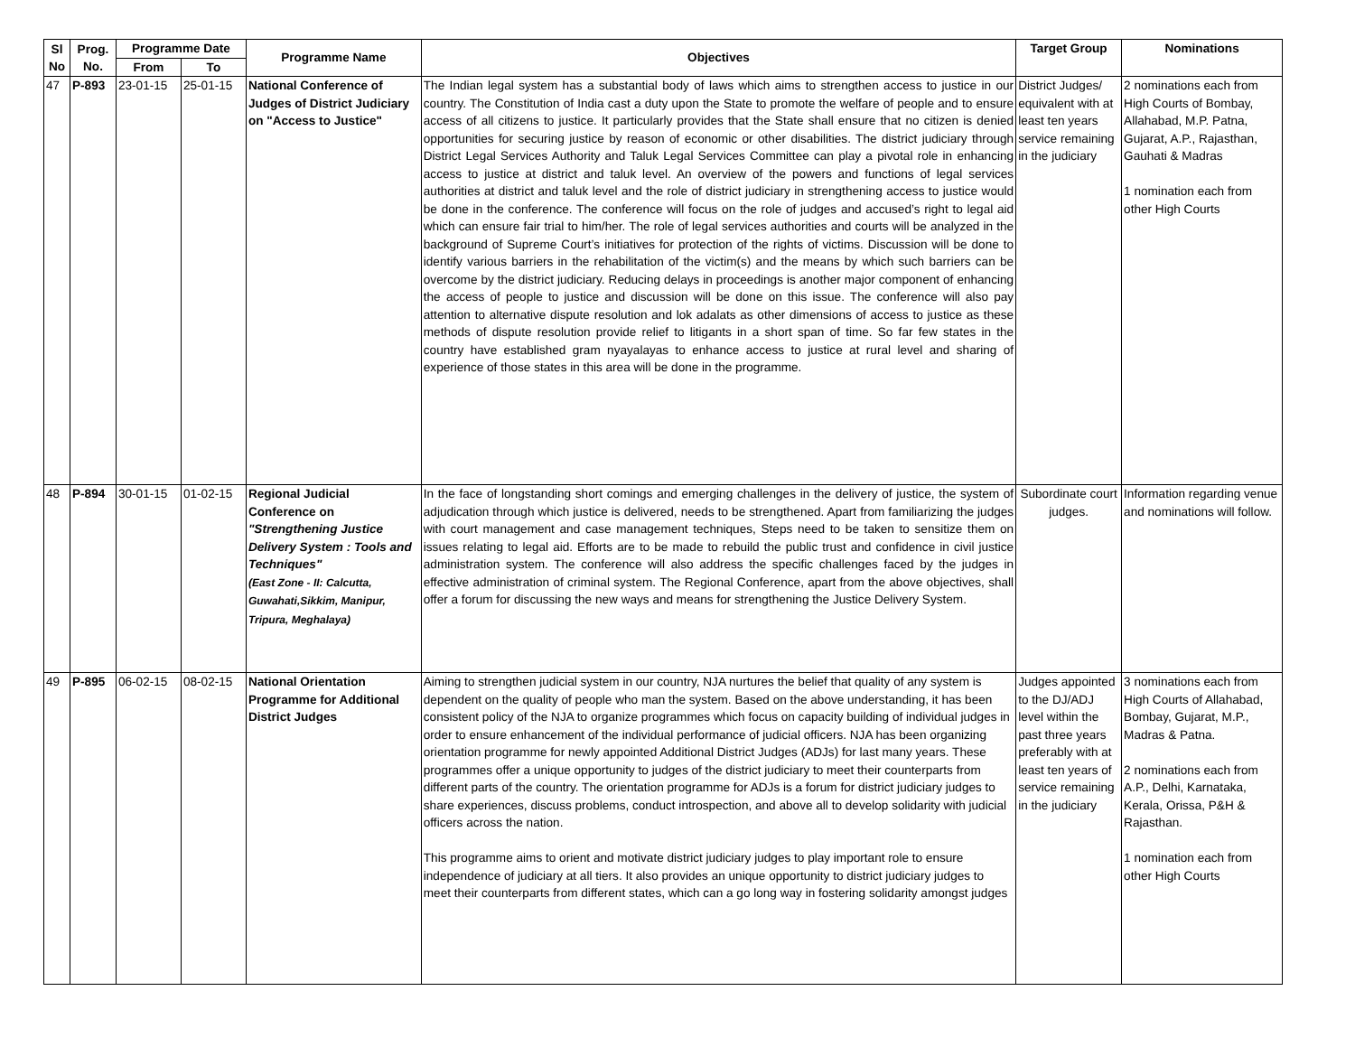| Sl No | Prog. No. | Programme Date | | Programme Name | Objectives | Target Group | Nominations |
| --- | --- | --- | --- | --- | --- | --- | --- |
| | | From | To | | | | |
| 47 | P-893 | 23-01-15 | 25-01-15 | National Conference of Judges of District Judiciary on "Access to Justice" | The Indian legal system has a substantial body of laws which aims to strengthen access to justice in our country. The Constitution of India cast a duty upon the State to promote the welfare of people and to ensure access of all citizens to justice. It particularly provides that the State shall ensure that no citizen is denied opportunities for securing justice by reason of economic or other disabilities. The district judiciary through District Legal Services Authority and Taluk Legal Services Committee can play a pivotal role in enhancing access to justice at district and taluk level. An overview of the powers and functions of legal services authorities at district and taluk level and the role of district judiciary in strengthening access to justice would be done in the conference. The conference will focus on the role of judges and accused’s right to legal aid which can ensure fair trial to him/her. The role of legal services authorities and courts will be analyzed in the background of Supreme Court’s initiatives for protection of the rights of victims. Discussion will be done to identify various barriers in the rehabilitation of the victim(s) and the means by which such barriers can be overcome by the district judiciary. Reducing delays in proceedings is another major component of enhancing the access of people to justice and discussion will be done on this issue. The conference will also pay attention to alternative dispute resolution and lok adalats as other dimensions of access to justice as these methods of dispute resolution provide relief to litigants in a short span of time. So far few states in the country have established gram nyayalayas to enhance access to justice at rural level and sharing of experience of those states in this area will be done in the programme. | District Judges/ equivalent with at least ten years service remaining in the judiciary | 2 nominations each from High Courts of Bombay, Allahabad, M.P. Patna, Gujarat, A.P., Rajasthan, Gauhati & Madras 1 nomination each from other High Courts |
| 48 | P-894 | 30-01-15 | 01-02-15 | Regional Judicial Conference on "Strengthening Justice Delivery System : Tools and Techniques" (East Zone - II: Calcutta, Guwahati,Sikkim, Manipur, Tripura, Meghalaya) | In the face of longstanding short comings and emerging challenges in the delivery of justice, the system of adjudication through which justice is delivered, needs to be strengthened. Apart from familiarizing the judges with court management and case management techniques, Steps need to be taken to sensitize them on issues relating to legal aid. Efforts are to be made to rebuild the public trust and confidence in civil justice administration system. The conference will also address the specific challenges faced by the judges in effective administration of criminal system. The Regional Conference, apart from the above objectives, shall offer a forum for discussing the new ways and means for strengthening the Justice Delivery System. | Subordinate court judges. | Information regarding venue and nominations will follow. |
| 49 | P-895 | 06-02-15 | 08-02-15 | National Orientation Programme for Additional District Judges | Aiming to strengthen judicial system in our country, NJA nurtures the belief that quality of any system is dependent on the quality of people who man the system. Based on the above understanding, it has been consistent policy of the NJA to organize programmes which focus on capacity building of individual judges in order to ensure enhancement of the individual performance of judicial officers. NJA has been organizing orientation programme for newly appointed Additional District Judges (ADJs) for last many years. These programmes offer a unique opportunity to judges of the district judiciary to meet their counterparts from different parts of the country. The orientation programme for ADJs is a forum for district judiciary judges to share experiences, discuss problems, conduct introspection, and above all to develop solidarity with judicial officers across the nation. This programme aims to orient and motivate district judiciary judges to play important role to ensure independence of judiciary at all tiers. It also provides an unique opportunity to district judiciary judges to meet their counterparts from different states, which can a go long way in fostering solidarity amongst judges | Judges appointed to the DJ/ADJ level within the past three years preferably with at least ten years of service remaining in the judiciary | 3 nominations each from High Courts of Allahabad, Bombay, Gujarat, M.P., Madras & Patna. 2 nominations each from A.P., Delhi, Karnataka, Kerala, Orissa, P&H & Rajasthan. 1 nomination each from other High Courts |